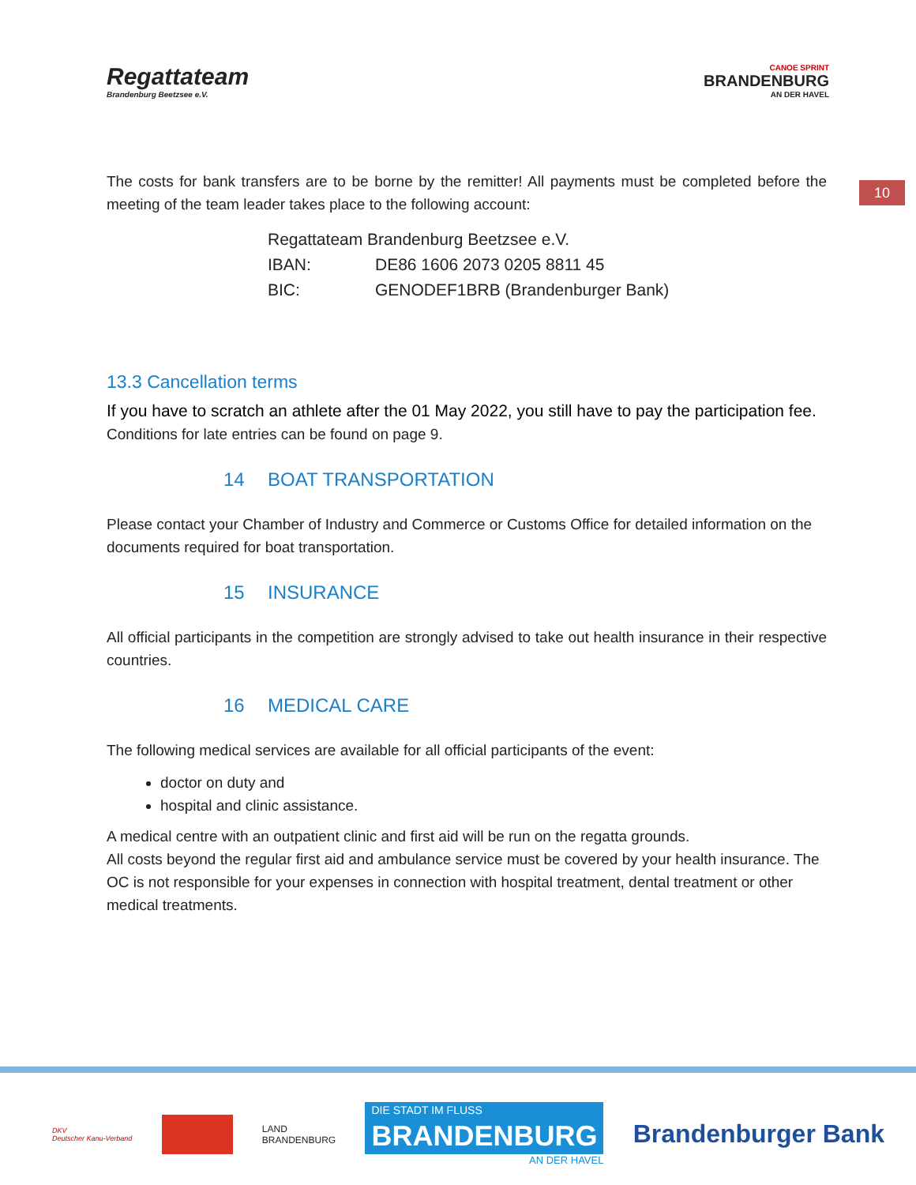Regattateam
Brandenburg Beetzsee e.V.
CANOE SPRINT
BRANDENBURG
AN DER HAVEL
10
The costs for bank transfers are to be borne by the remitter! All payments must be completed before the meeting of the team leader takes place to the following account:
Regattateam Brandenburg Beetzsee e.V.
IBAN: DE86 1606 2073 0205 8811 45
BIC: GENODEF1BRB (Brandenburger Bank)
13.3 Cancellation terms
If you have to scratch an athlete after the 01 May 2022, you still have to pay the participation fee.
Conditions for late entries can be found on page 9.
14 BOAT TRANSPORTATION
Please contact your Chamber of Industry and Commerce or Customs Office for detailed information on the documents required for boat transportation.
15 INSURANCE
All official participants in the competition are strongly advised to take out health insurance in their respective countries.
16 MEDICAL CARE
The following medical services are available for all official participants of the event:
doctor on duty and
hospital and clinic assistance.
A medical centre with an outpatient clinic and first aid will be run on the regatta grounds.
All costs beyond the regular first aid and ambulance service must be covered by your health insurance. The OC is not responsible for your expenses in connection with hospital treatment, dental treatment or other medical treatments.
DKV
Deutscher Kanu-Verband
LAND
BRANDENBURG
DIE STADT IM FLUSS
BRANDENBURG
AN DER HAVEL
Brandenburger Bank